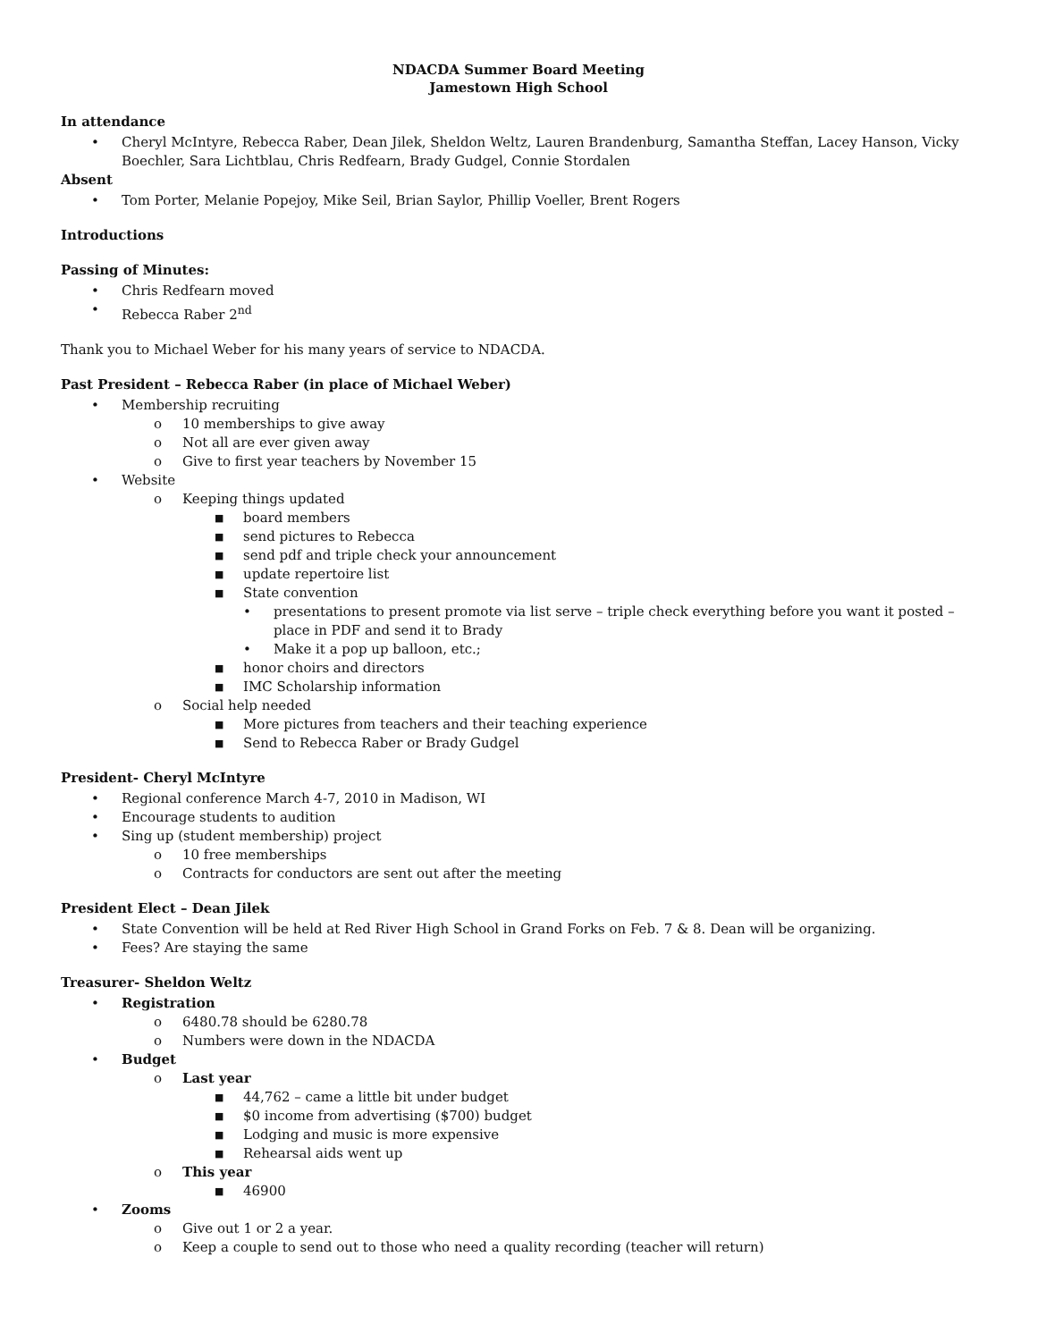NDACDA Summer Board Meeting
Jamestown High School
In attendance
• Cheryl McIntyre, Rebecca Raber, Dean Jilek, Sheldon Weltz, Lauren Brandenburg, Samantha Steffan, Lacey Hanson, Vicky Boechler, Sara Lichtblau, Chris Redfearn, Brady Gudgel, Connie Stordalen
Absent
• Tom Porter, Melanie Popejoy, Mike Seil, Brian Saylor, Phillip Voeller, Brent Rogers
Introductions
Passing of Minutes:
• Chris Redfearn moved
• Rebecca Raber 2<sup>nd</sup>
Thank you to Michael Weber for his many years of service to NDACDA.
Past President – Rebecca Raber (in place of Michael Weber)
• Membership recruiting
o 10 memberships to give away
o Not all are ever given away
o Give to first year teachers by November 15
• Website
o Keeping things updated
■ board members
■ send pictures to Rebecca
■ send pdf and triple check your announcement
■ update repertoire list
■ State convention
• presentations to present promote via list serve – triple check everything before you want it posted – place in PDF and send it to Brady
• Make it a pop up balloon, etc.;
■ honor choirs and directors
■ IMC Scholarship information
o Social help needed
■ More pictures from teachers and their teaching experience
■ Send to Rebecca Raber or Brady Gudgel
President- Cheryl McIntyre
• Regional conference March 4-7, 2010 in Madison, WI
• Encourage students to audition
• Sing up (student membership) project
o 10 free memberships
o Contracts for conductors are sent out after the meeting
President Elect – Dean Jilek
• State Convention will be held at Red River High School in Grand Forks on Feb. 7 & 8. Dean will be organizing.
• Fees? Are staying the same
Treasurer- Sheldon Weltz
• Registration
o 6480.78 should be 6280.78
o Numbers were down in the NDACDA
• Budget
o Last year
■ 44,762 – came a little bit under budget
■ $0 income from advertising ($700) budget
■ Lodging and music is more expensive
■ Rehearsal aids went up
o This year
■ 46900
• Zooms
o Give out 1 or 2 a year.
o Keep a couple to send out to those who need a quality recording (teacher will return)